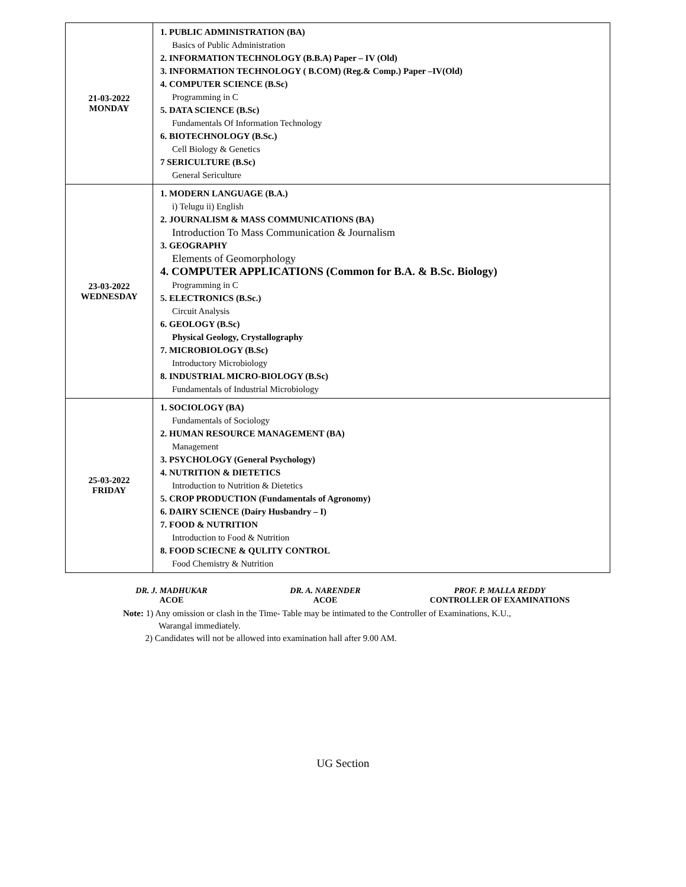| 21-03-2022 MONDAY | 1. PUBLIC ADMINISTRATION (BA) Basics of Public Administration 2. INFORMATION TECHNOLOGY (B.B.A) Paper – IV (Old) 3. INFORMATION TECHNOLOGY ( B.COM) (Reg.& Comp.) Paper –IV(Old) 4. COMPUTER SCIENCE (B.Sc) Programming in C 5. DATA SCIENCE (B.Sc) Fundamentals Of Information Technology 6. BIOTECHNOLOGY (B.Sc.) Cell Biology & Genetics 7 SERICULTURE (B.Sc) General Sericulture |
| 23-03-2022 WEDNESDAY | 1. MODERN LANGUAGE (B.A.) i) Telugu ii) English 2. JOURNALISM & MASS COMMUNICATIONS (BA) Introduction To Mass Communication & Journalism 3. GEOGRAPHY Elements of Geomorphology 4. COMPUTER APPLICATIONS (Common for B.A. & B.Sc. Biology) Programming in C 5. ELECTRONICS (B.Sc.) Circuit Analysis 6. GEOLOGY (B.Sc) Physical Geology, Crystallography 7. MICROBIOLOGY (B.Sc) Introductory Microbiology 8. INDUSTRIAL MICRO-BIOLOGY (B.Sc) Fundamentals of Industrial Microbiology |
| 25-03-2022 FRIDAY | 1. SOCIOLOGY (BA) Fundamentals of Sociology 2. HUMAN RESOURCE MANAGEMENT (BA) Management 3. PSYCHOLOGY (General Psychology) 4. NUTRITION & DIETETICS Introduction to Nutrition & Dietetics 5. CROP PRODUCTION (Fundamentals of Agronomy) 6. DAIRY SCIENCE (Dairy Husbandry – I) 7. FOOD & NUTRITION Introduction to Food & Nutrition 8. FOOD SCIECNE & QULITY CONTROL Food Chemistry & Nutrition |
DR. J. MADHUKAR
ACOE
DR. A. NARENDER
ACOE
PROF. P. MALLA REDDY
CONTROLLER OF EXAMINATIONS
Note: 1) Any omission or clash in the Time- Table may be intimated to the Controller of Examinations, K.U.,
Warangal immediately.
2) Candidates will not be allowed into examination hall after 9.00 AM.
UG Section